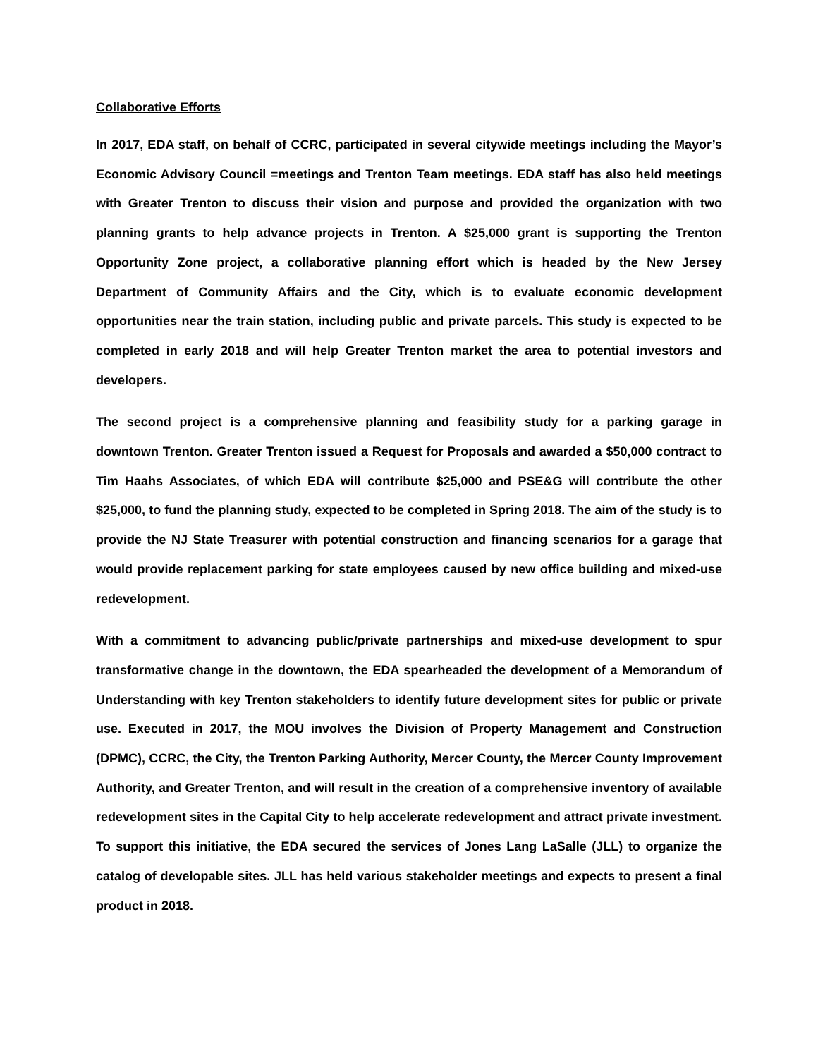Collaborative Efforts
In 2017, EDA staff, on behalf of CCRC, participated in several citywide meetings including the Mayor’s Economic Advisory Council =meetings and Trenton Team meetings. EDA staff has also held meetings with Greater Trenton to discuss their vision and purpose and provided the organization with two planning grants to help advance projects in Trenton. A $25,000 grant is supporting the Trenton Opportunity Zone project, a collaborative planning effort which is headed by the New Jersey Department of Community Affairs and the City, which is to evaluate economic development opportunities near the train station, including public and private parcels. This study is expected to be completed in early 2018 and will help Greater Trenton market the area to potential investors and developers.
The second project is a comprehensive planning and feasibility study for a parking garage in downtown Trenton. Greater Trenton issued a Request for Proposals and awarded a $50,000 contract to Tim Haahs Associates, of which EDA will contribute $25,000 and PSE&G will contribute the other $25,000, to fund the planning study, expected to be completed in Spring 2018. The aim of the study is to provide the NJ State Treasurer with potential construction and financing scenarios for a garage that would provide replacement parking for state employees caused by new office building and mixed-use redevelopment.
With a commitment to advancing public/private partnerships and mixed-use development to spur transformative change in the downtown, the EDA spearheaded the development of a Memorandum of Understanding with key Trenton stakeholders to identify future development sites for public or private use. Executed in 2017, the MOU involves the Division of Property Management and Construction (DPMC), CCRC, the City, the Trenton Parking Authority, Mercer County, the Mercer County Improvement Authority, and Greater Trenton, and will result in the creation of a comprehensive inventory of available redevelopment sites in the Capital City to help accelerate redevelopment and attract private investment. To support this initiative, the EDA secured the services of Jones Lang LaSalle (JLL) to organize the catalog of developable sites. JLL has held various stakeholder meetings and expects to present a final product in 2018.